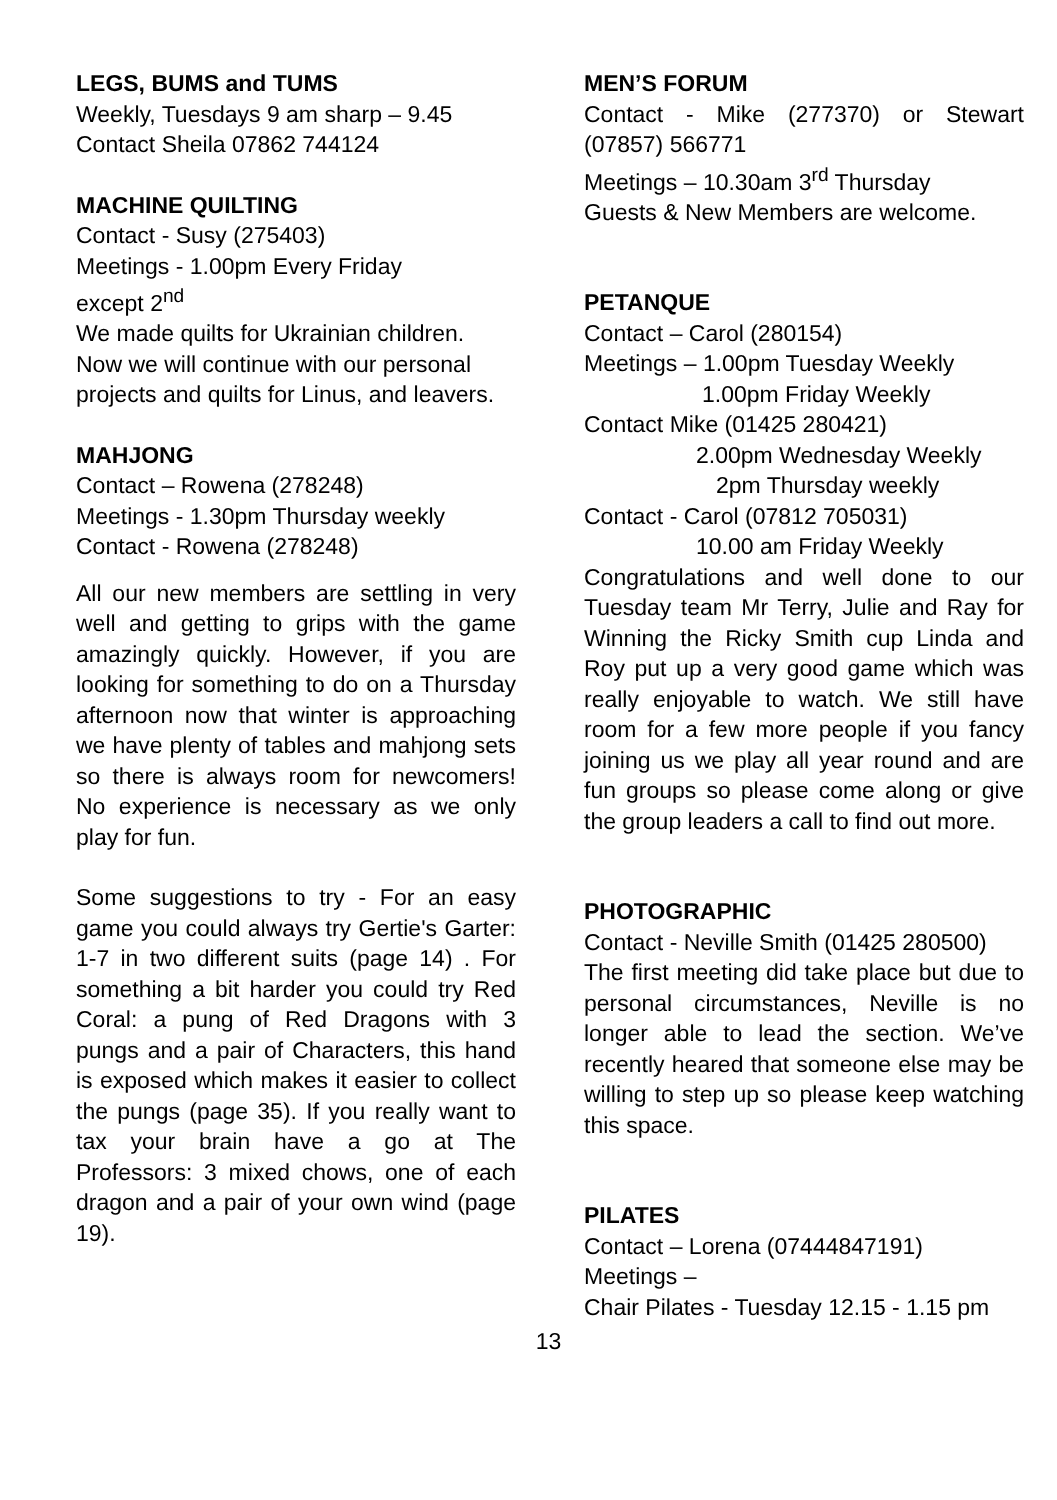LEGS, BUMS and TUMS
Weekly, Tuesdays 9 am sharp – 9.45
Contact Sheila 07862 744124
MACHINE QUILTING
Contact - Susy (275403)
Meetings - 1.00pm Every Friday
except 2<sup>nd</sup>
We made quilts for Ukrainian children. Now we will continue with our personal projects and quilts for Linus, and leavers.
MAHJONG
Contact – Rowena (278248)
Meetings - 1.30pm Thursday weekly
Contact - Rowena (278248)
All our new members are settling in very well and getting to grips with the game amazingly quickly. However, if you are looking for something to do on a Thursday afternoon now that winter is approaching we have plenty of tables and mahjong sets so there is always room for newcomers! No experience is necessary as we only play for fun.
Some suggestions to try - For an easy game you could always try Gertie's Garter: 1-7 in two different suits (page 14) . For something a bit harder you could try Red Coral: a pung of Red Dragons with 3 pungs and a pair of Characters, this hand is exposed which makes it easier to collect the pungs (page 35). If you really want to tax your brain have a go at The Professors: 3 mixed chows, one of each dragon and a pair of your own wind (page 19).
MEN’S FORUM
Contact - Mike (277370) or Stewart (07857) 566771
Meetings – 10.30am 3<sup>rd</sup> Thursday
Guests & New Members are welcome.
PETANQUE
Contact – Carol (280154)
Meetings – 1.00pm Tuesday Weekly
1.00pm Friday Weekly
Contact Mike (01425 280421)
2.00pm Wednesday Weekly
2pm Thursday weekly
Contact - Carol (07812 705031)
10.00 am Friday Weekly
Congratulations and well done to our Tuesday team Mr Terry, Julie and Ray for Winning the Ricky Smith cup Linda and Roy put up a very good game which was really enjoyable to watch. We still have room for a few more people if you fancy joining us we play all year round and are fun groups so please come along or give the group leaders a call to find out more.
PHOTOGRAPHIC
Contact - Neville Smith (01425 280500)
The first meeting did take place but due to personal circumstances, Neville is no longer able to lead the section. We’ve recently heared that someone else may be willing to step up so please keep watching this space.
PILATES
Contact – Lorena (07444847191)
Meetings –
Chair Pilates - Tuesday 12.15 - 1.15 pm
13